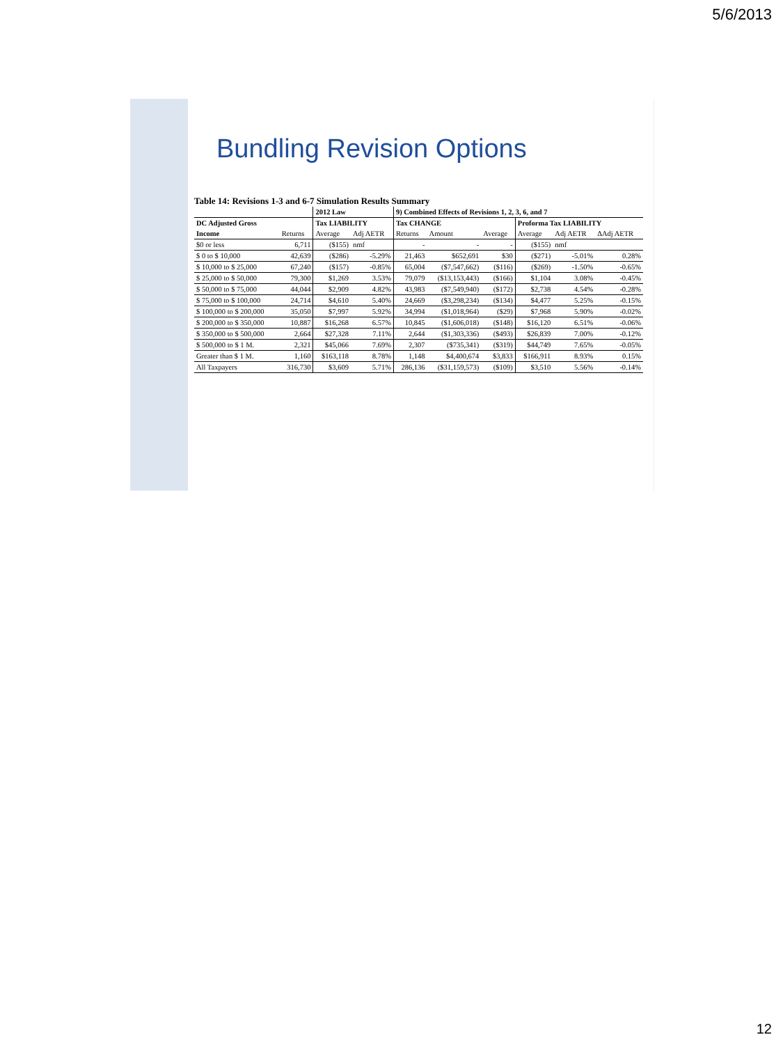5/6/2013
Bundling Revision Options
Table 14: Revisions 1-3 and 6-7 Simulation Results Summary
| | | 2012 Law | | 9) Combined Effects of Revisions 1, 2, 3, 6, and 7 | | | | | |
| --- | --- | --- | --- | --- | --- | --- | --- | --- | --- |
| DC Adjusted Gross | | Tax LIABILITY | | Tax CHANGE | | | Proforma Tax LIABILITY | | |
| Income | Returns | Average | Adj AETR | Returns | Amount | Average | Average | Adj AETR | ΔAdj AETR |
| $0 or less | 6,711 | ($155) | nmf | - | - | - | ($155) | nmf | |
| $ 0 to $ 10,000 | 42,639 | ($286) | -5.29% | 21,463 | $652,691 | $30 | ($271) | -5.01% | 0.28% |
| $ 10,000 to $ 25,000 | 67,240 | ($157) | -0.85% | 65,004 | ($7,547,662) | ($116) | ($269) | -1.50% | -0.65% |
| $ 25,000 to $ 50,000 | 79,300 | $1,269 | 3.53% | 79,079 | ($13,153,443) | ($166) | $1,104 | 3.08% | -0.45% |
| $ 50,000 to $ 75,000 | 44,044 | $2,909 | 4.82% | 43,983 | ($7,549,940) | ($172) | $2,738 | 4.54% | -0.28% |
| $ 75,000 to $ 100,000 | 24,714 | $4,610 | 5.40% | 24,669 | ($3,298,234) | ($134) | $4,477 | 5.25% | -0.15% |
| $ 100,000 to $ 200,000 | 35,050 | $7,997 | 5.92% | 34,994 | ($1,018,964) | ($29) | $7,968 | 5.90% | -0.02% |
| $ 200,000 to $ 350,000 | 10,887 | $16,268 | 6.57% | 10,845 | ($1,606,018) | ($148) | $16,120 | 6.51% | -0.06% |
| $ 350,000 to $ 500,000 | 2,664 | $27,328 | 7.11% | 2,644 | ($1,303,336) | ($493) | $26,839 | 7.00% | -0.12% |
| $ 500,000 to $ 1 M. | 2,321 | $45,066 | 7.69% | 2,307 | ($735,341) | ($319) | $44,749 | 7.65% | -0.05% |
| Greater than $ 1 M. | 1,160 | $163,118 | 8.78% | 1,148 | $4,400,674 | $3,833 | $166,911 | 8.93% | 0.15% |
| All Taxpayers | 316,730 | $3,609 | 5.71% | 286,136 | ($31,159,573) | ($109) | $3,510 | 5.56% | -0.14% |
12